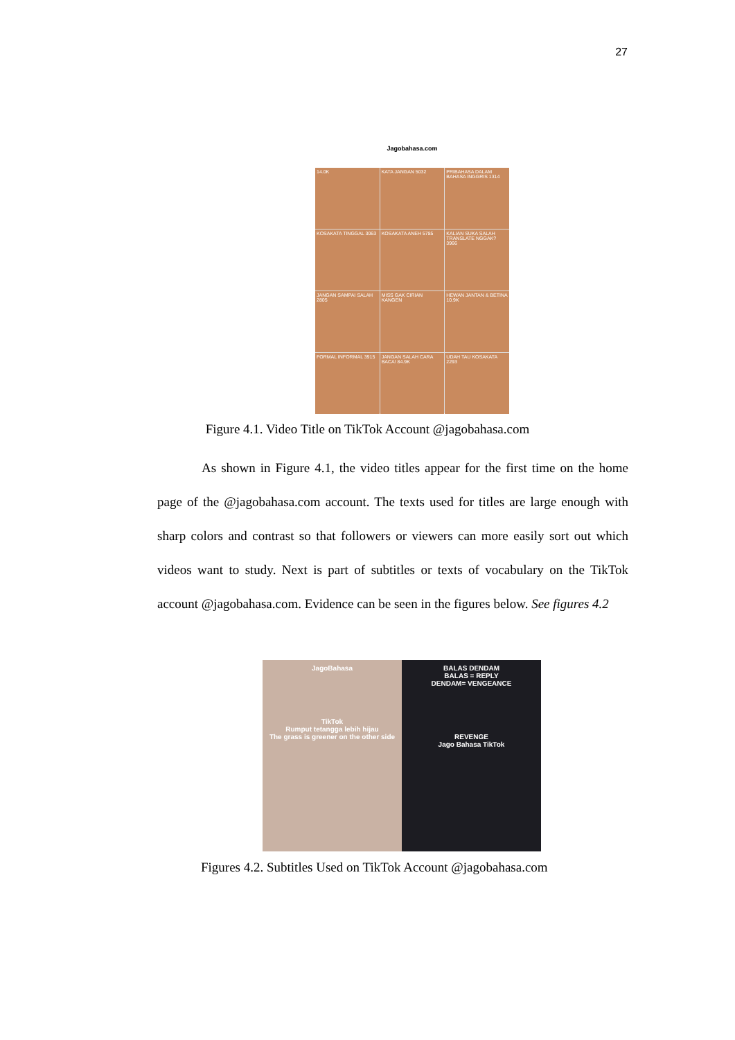27
Jagobahasa.com
14.0K
KATA JANGAN 5032
PRIBAHASA DALAM BAHASA INGGRIS 1314
KOSAKATA TINGGAL 3063
KOSAKATA ANEH 5785
KALIAN SUKA SALAH TRANSLATE NGGAK? 3966
JANGAN SAMPAI SALAH 2805
MISS GAK CIRIAN KANGEN
HEWAN JANTAN & BETINA 10.9K
FORMAL INFORMAL 3915
JANGAN SALAH CARA BACA! 84.9K
UDAH TAU KOSAKATA 2293
Figure 4.1. Video Title on TikTok Account @jagobahasa.com
As shown in Figure 4.1, the video titles appear for the first time on the home page of the @jagobahasa.com account. The texts used for titles are large enough with sharp colors and contrast so that followers or viewers can more easily sort out which videos want to study. Next is part of subtitles or texts of vocabulary on the TikTok account @jagobahasa.com. Evidence can be seen in the figures below. See figures 4.2
JagoBahasa
TikTok
Rumput tetangga lebih hijau
The grass is greener on the other side
BALAS DENDAM
BALAS = REPLY
DENDAM= VENGEANCE
REVENGE
Jago Bahasa TikTok
Figures 4.2. Subtitles Used on TikTok Account @jagobahasa.com